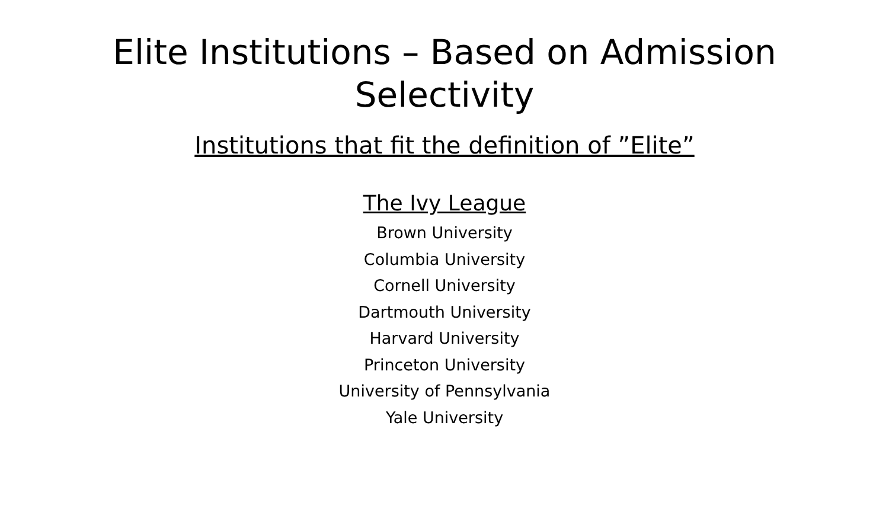Elite Institutions – Based on Admission
Selectivity
Institutions that fit the definition of ”Elite”
The Ivy League
Brown University
Columbia University
Cornell University
Dartmouth University
Harvard University
Princeton University
University of Pennsylvania
Yale University